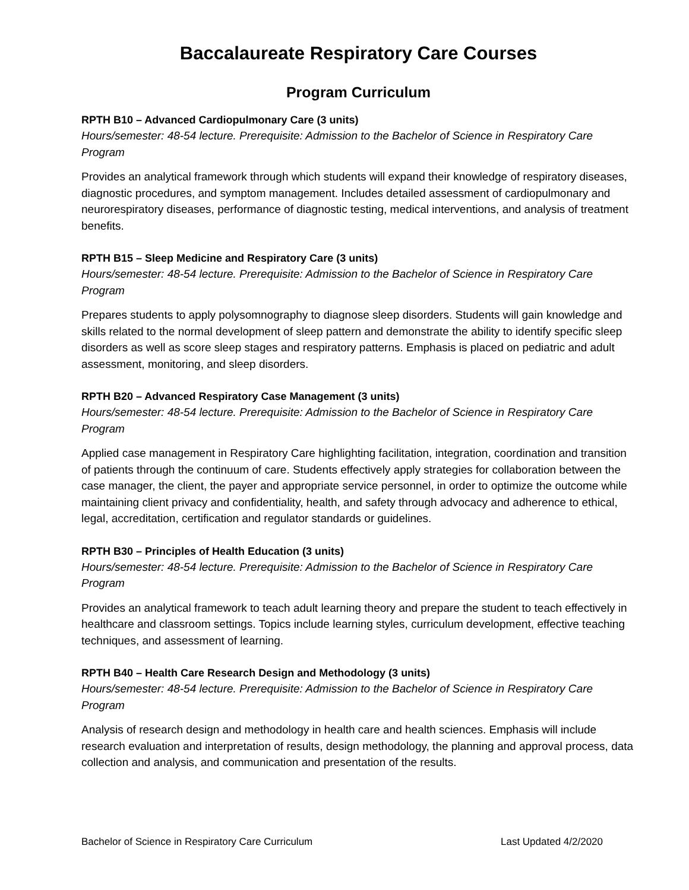Baccalaureate Respiratory Care Courses
Program Curriculum
RPTH B10 – Advanced Cardiopulmonary Care (3 units)
Hours/semester: 48-54 lecture. Prerequisite: Admission to the Bachelor of Science in Respiratory Care Program
Provides an analytical framework through which students will expand their knowledge of respiratory diseases, diagnostic procedures, and symptom management. Includes detailed assessment of cardiopulmonary and neurorespiratory diseases, performance of diagnostic testing, medical interventions, and analysis of treatment benefits.
RPTH B15 – Sleep Medicine and Respiratory Care (3 units)
Hours/semester: 48-54 lecture. Prerequisite: Admission to the Bachelor of Science in Respiratory Care Program
Prepares students to apply polysomnography to diagnose sleep disorders. Students will gain knowledge and skills related to the normal development of sleep pattern and demonstrate the ability to identify specific sleep disorders as well as score sleep stages and respiratory patterns. Emphasis is placed on pediatric and adult assessment, monitoring, and sleep disorders.
RPTH B20 – Advanced Respiratory Case Management (3 units)
Hours/semester: 48-54 lecture. Prerequisite: Admission to the Bachelor of Science in Respiratory Care Program
Applied case management in Respiratory Care highlighting facilitation, integration, coordination and transition of patients through the continuum of care. Students effectively apply strategies for collaboration between the case manager, the client, the payer and appropriate service personnel, in order to optimize the outcome while maintaining client privacy and confidentiality, health, and safety through advocacy and adherence to ethical, legal, accreditation, certification and regulator standards or guidelines.
RPTH B30 – Principles of Health Education (3 units)
Hours/semester: 48-54 lecture. Prerequisite: Admission to the Bachelor of Science in Respiratory Care Program
Provides an analytical framework to teach adult learning theory and prepare the student to teach effectively in healthcare and classroom settings. Topics include learning styles, curriculum development, effective teaching techniques, and assessment of learning.
RPTH B40 – Health Care Research Design and Methodology (3 units)
Hours/semester: 48-54 lecture. Prerequisite: Admission to the Bachelor of Science in Respiratory Care Program
Analysis of research design and methodology in health care and health sciences. Emphasis will include research evaluation and interpretation of results, design methodology, the planning and approval process, data collection and analysis, and communication and presentation of the results.
Bachelor of Science in Respiratory Care Curriculum Last Updated 4/2/2020